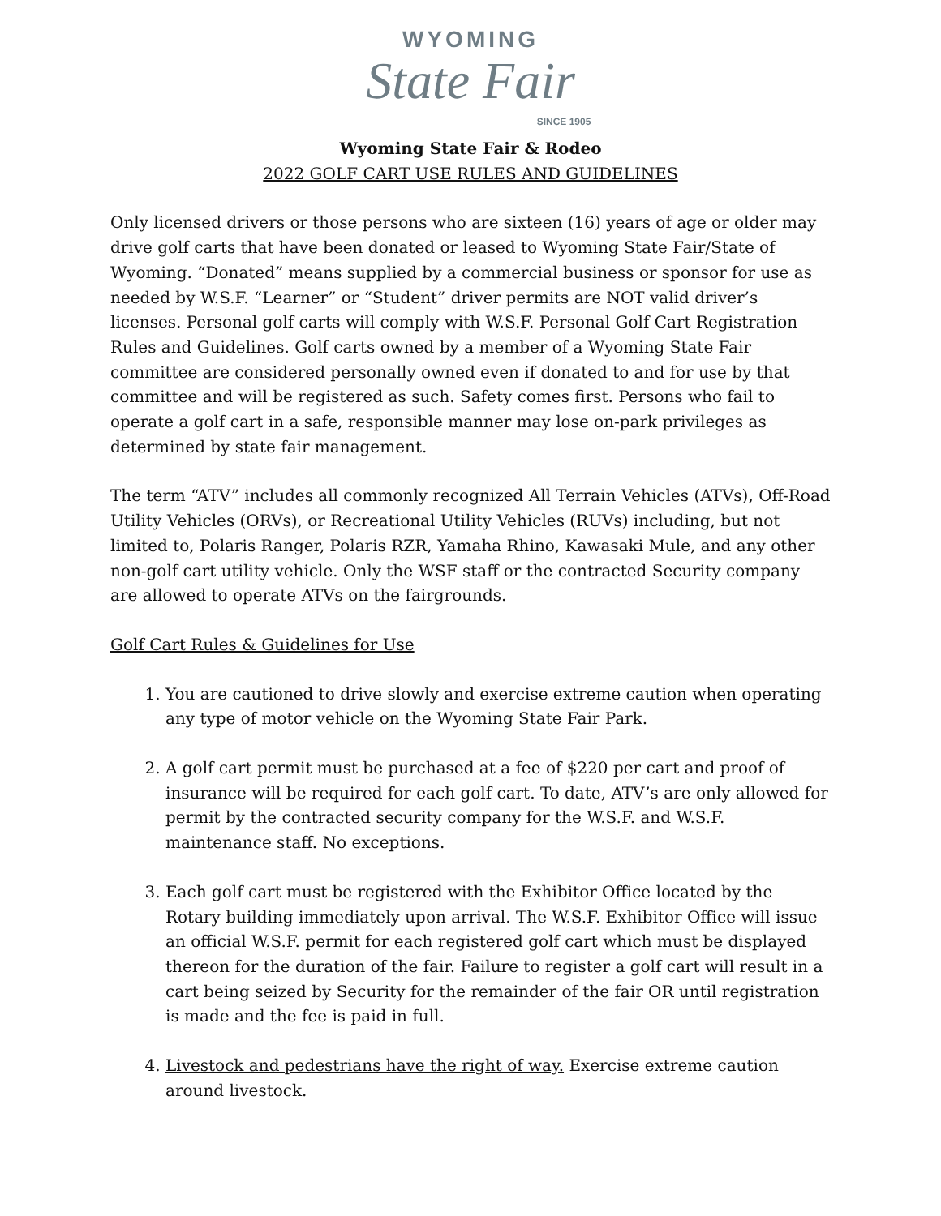WYOMING
State Fair
SINCE 1905
Wyoming State Fair & Rodeo
2022 GOLF CART USE RULES AND GUIDELINES
Only licensed drivers or those persons who are sixteen (16) years of age or older may drive golf carts that have been donated or leased to Wyoming State Fair/State of Wyoming. “Donated” means supplied by a commercial business or sponsor for use as needed by W.S.F. “Learner” or “Student” driver permits are NOT valid driver’s licenses. Personal golf carts will comply with W.S.F. Personal Golf Cart Registration Rules and Guidelines. Golf carts owned by a member of a Wyoming State Fair committee are considered personally owned even if donated to and for use by that committee and will be registered as such. Safety comes first. Persons who fail to operate a golf cart in a safe, responsible manner may lose on-park privileges as determined by state fair management.
The term “ATV” includes all commonly recognized All Terrain Vehicles (ATVs), Off-Road Utility Vehicles (ORVs), or Recreational Utility Vehicles (RUVs) including, but not limited to, Polaris Ranger, Polaris RZR, Yamaha Rhino, Kawasaki Mule, and any other non-golf cart utility vehicle. Only the WSF staff or the contracted Security company are allowed to operate ATVs on the fairgrounds.
Golf Cart Rules & Guidelines for Use
1. You are cautioned to drive slowly and exercise extreme caution when operating any type of motor vehicle on the Wyoming State Fair Park.
2. A golf cart permit must be purchased at a fee of $220 per cart and proof of insurance will be required for each golf cart. To date, ATV’s are only allowed for permit by the contracted security company for the W.S.F. and W.S.F. maintenance staff. No exceptions.
3. Each golf cart must be registered with the Exhibitor Office located by the Rotary building immediately upon arrival. The W.S.F. Exhibitor Office will issue an official W.S.F. permit for each registered golf cart which must be displayed thereon for the duration of the fair. Failure to register a golf cart will result in a cart being seized by Security for the remainder of the fair OR until registration is made and the fee is paid in full.
4. Livestock and pedestrians have the right of way. Exercise extreme caution around livestock.